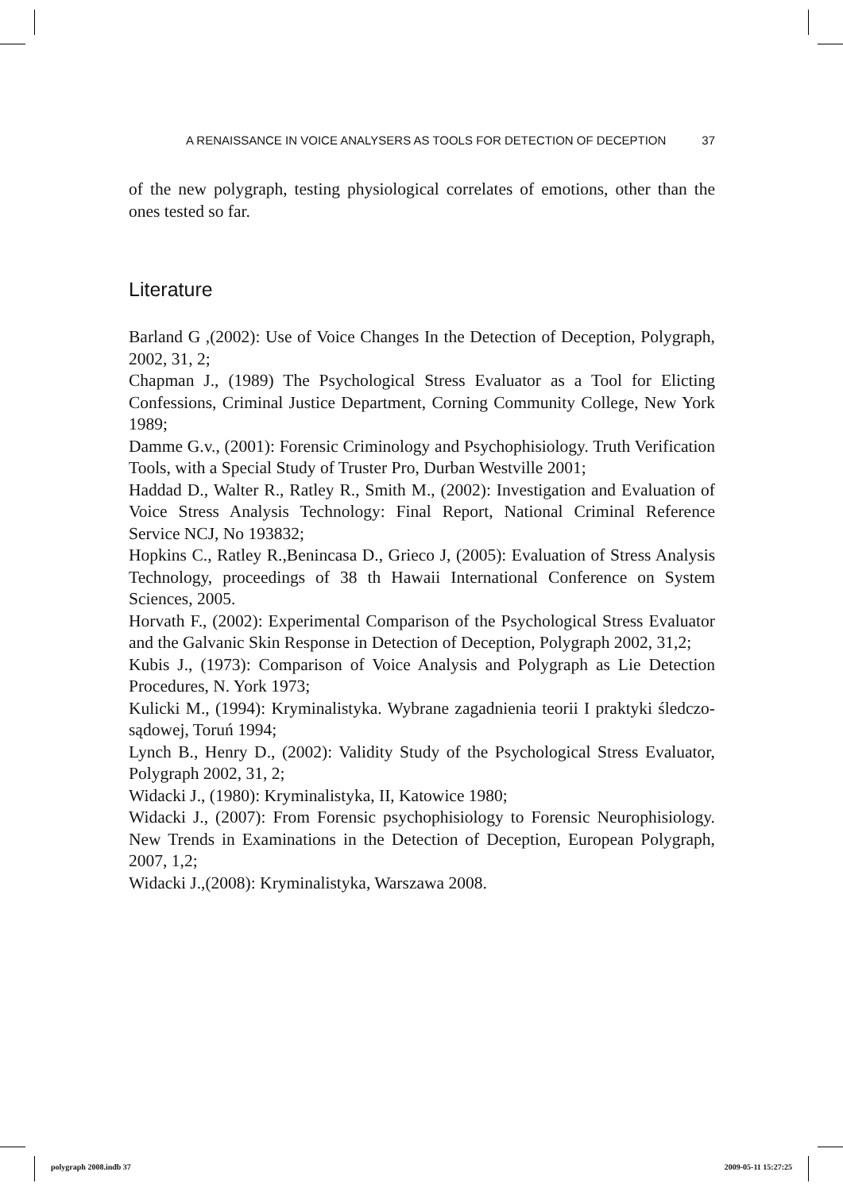A RENAISSANCE IN VOICE ANALYSERS AS TOOLS FOR DETECTION OF DECEPTION 37
of the new polygraph, testing physiological correlates of emotions, other than the ones tested so far.
Literature
Barland G ,(2002): Use of Voice Changes In the Detection of Deception, Polygraph, 2002, 31, 2;
Chapman J., (1989) The Psychological Stress Evaluator as a Tool for Elicting Confessions, Criminal Justice Department, Corning Community College, New York 1989;
Damme G.v., (2001): Forensic Criminology and Psychophisiology. Truth Verification Tools, with a Special Study of Truster Pro, Durban Westville 2001;
Haddad D., Walter R., Ratley R., Smith M., (2002): Investigation and Evaluation of Voice Stress Analysis Technology: Final Report, National Criminal Reference Service NCJ, No 193832;
Hopkins C., Ratley R.,Benincasa D., Grieco J, (2005): Evaluation of Stress Analysis Technology, proceedings of 38 th Hawaii International Conference on System Sciences, 2005.
Horvath F., (2002): Experimental Comparison of the Psychological Stress Evaluator and the Galvanic Skin Response in Detection of Deception, Polygraph 2002, 31,2;
Kubis J., (1973): Comparison of Voice Analysis and Polygraph as Lie Detection Procedures, N. York 1973;
Kulicki M., (1994): Kryminalistyka. Wybrane zagadnienia teorii I praktyki śledczo-sądowej, Toruń 1994;
Lynch B., Henry D., (2002): Validity Study of the Psychological Stress Evaluator, Polygraph 2002, 31, 2;
Widacki J., (1980): Kryminalistyka, II, Katowice 1980;
Widacki J., (2007): From Forensic psychophisiology to Forensic Neurophisiology. New Trends in Examinations in the Detection of Deception, European Polygraph, 2007, 1,2;
Widacki J.,(2008): Kryminalistyka, Warszawa 2008.
polygraph 2008.indb 37 2009-05-11 15:27:25